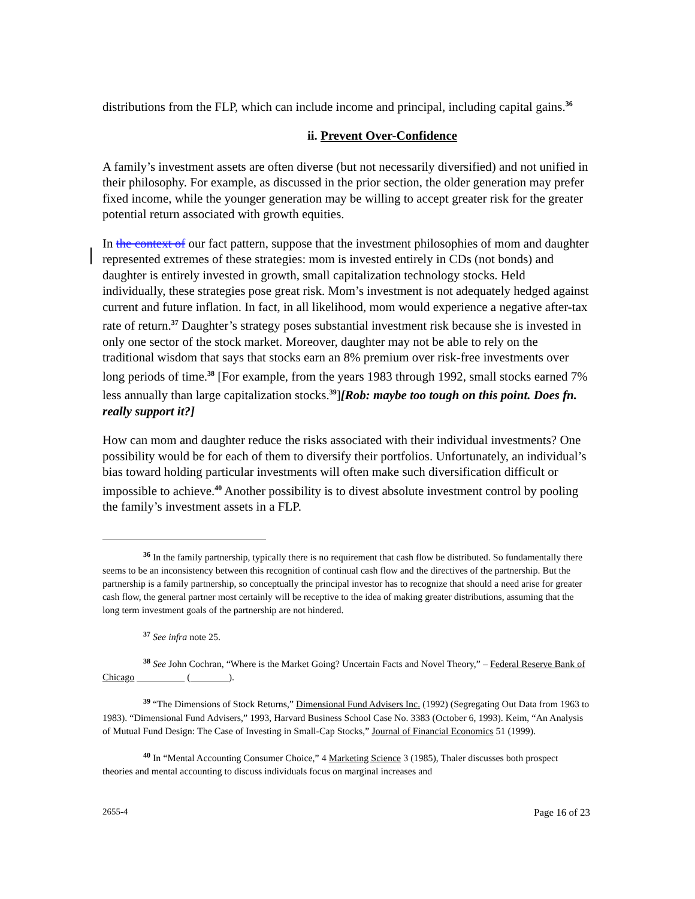distributions from the FLP, which can include income and principal, including capital gains.<sup>36</sup>
ii. Prevent Over-Confidence
A family’s investment assets are often diverse (but not necessarily diversified) and not unified in their philosophy. For example, as discussed in the prior section, the older generation may prefer fixed income, while the younger generation may be willing to accept greater risk for the greater potential return associated with growth equities.
In the context of our fact pattern, suppose that the investment philosophies of mom and daughter represented extremes of these strategies: mom is invested entirely in CDs (not bonds) and daughter is entirely invested in growth, small capitalization technology stocks. Held individually, these strategies pose great risk. Mom’s investment is not adequately hedged against current and future inflation. In fact, in all likelihood, mom would experience a negative after-tax rate of return.<sup>37</sup> Daughter’s strategy poses substantial investment risk because she is invested in only one sector of the stock market. Moreover, daughter may not be able to rely on the traditional wisdom that says that stocks earn an 8% premium over risk-free investments over long periods of time.<sup>38</sup> [For example, from the years 1983 through 1992, small stocks earned 7% less annually than large capitalization stocks.<sup>39</sup>][Rob: maybe too tough on this point. Does fn. really support it?]
How can mom and daughter reduce the risks associated with their individual investments? One possibility would be for each of them to diversify their portfolios. Unfortunately, an individual’s bias toward holding particular investments will often make such diversification difficult or impossible to achieve.<sup>40</sup> Another possibility is to divest absolute investment control by pooling the family’s investment assets in a FLP.
<sup>36</sup> In the family partnership, typically there is no requirement that cash flow be distributed. So fundamentally there seems to be an inconsistency between this recognition of continual cash flow and the directives of the partnership. But the partnership is a family partnership, so conceptually the principal investor has to recognize that should a need arise for greater cash flow, the general partner most certainly will be receptive to the idea of making greater distributions, assuming that the long term investment goals of the partnership are not hindered.
<sup>37</sup> See infra note 25.
<sup>38</sup> See John Cochran, “Where is the Market Going? Uncertain Facts and Novel Theory,” – Federal Reserve Bank of Chicago __________ (________).
<sup>39</sup> “The Dimensions of Stock Returns,” Dimensional Fund Advisers Inc. (1992) (Segregating Out Data from 1963 to 1983). “Dimensional Fund Advisers,” 1993, Harvard Business School Case No. 3383 (October 6, 1993). Keim, “An Analysis of Mutual Fund Design: The Case of Investing in Small-Cap Stocks,” Journal of Financial Economics 51 (1999).
<sup>40</sup> In “Mental Accounting Consumer Choice,” 4 Marketing Science 3 (1985), Thaler discusses both prospect theories and mental accounting to discuss individuals focus on marginal increases and
2655-4 Page 16 of 23